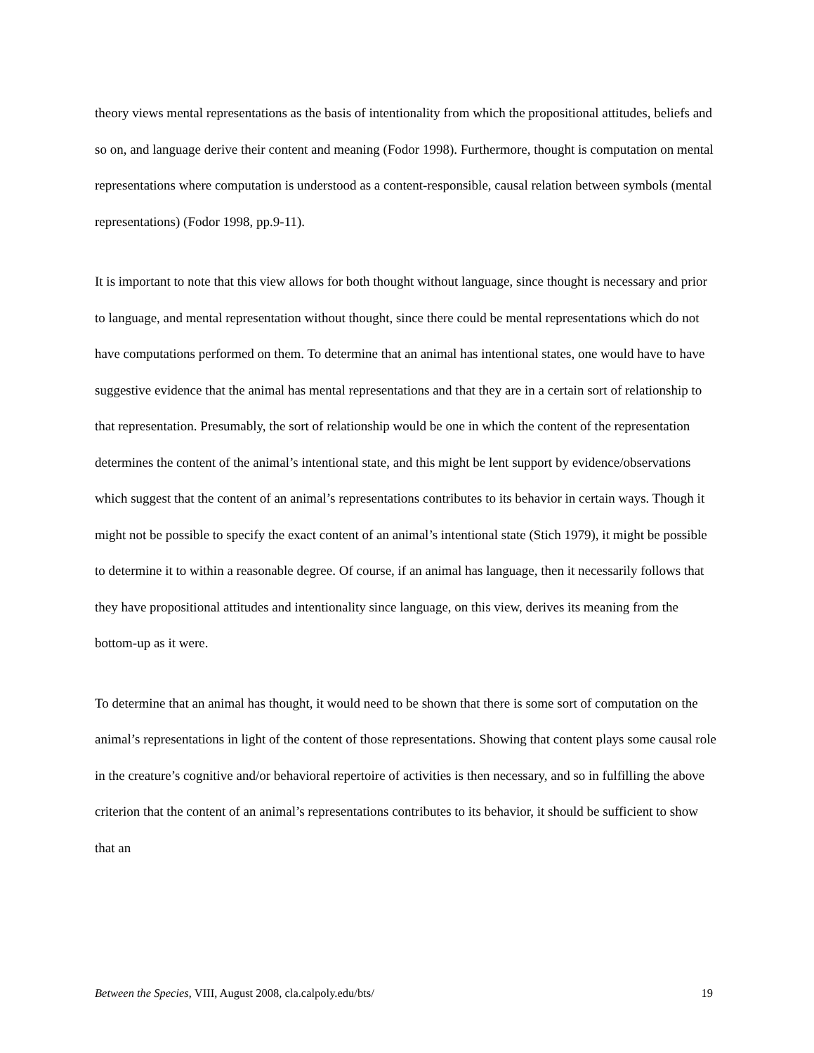theory views mental representations as the basis of intentionality from which the propositional attitudes, beliefs and so on, and language derive their content and meaning (Fodor 1998). Furthermore, thought is computation on mental representations where computation is understood as a content-responsible, causal relation between symbols (mental representations) (Fodor 1998, pp.9-11).
It is important to note that this view allows for both thought without language, since thought is necessary and prior to language, and mental representation without thought, since there could be mental representations which do not have computations performed on them. To determine that an animal has intentional states, one would have to have suggestive evidence that the animal has mental representations and that they are in a certain sort of relationship to that representation. Presumably, the sort of relationship would be one in which the content of the representation determines the content of the animal’s intentional state, and this might be lent support by evidence/observations which suggest that the content of an animal’s representations contributes to its behavior in certain ways. Though it might not be possible to specify the exact content of an animal’s intentional state (Stich 1979), it might be possible to determine it to within a reasonable degree. Of course, if an animal has language, then it necessarily follows that they have propositional attitudes and intentionality since language, on this view, derives its meaning from the bottom-up as it were.
To determine that an animal has thought, it would need to be shown that there is some sort of computation on the animal’s representations in light of the content of those representations. Showing that content plays some causal role in the creature’s cognitive and/or behavioral repertoire of activities is then necessary, and so in fulfilling the above criterion that the content of an animal’s representations contributes to its behavior, it should be sufficient to show that an
Between the Species, VIII, August 2008, cla.calpoly.edu/bts/ 19